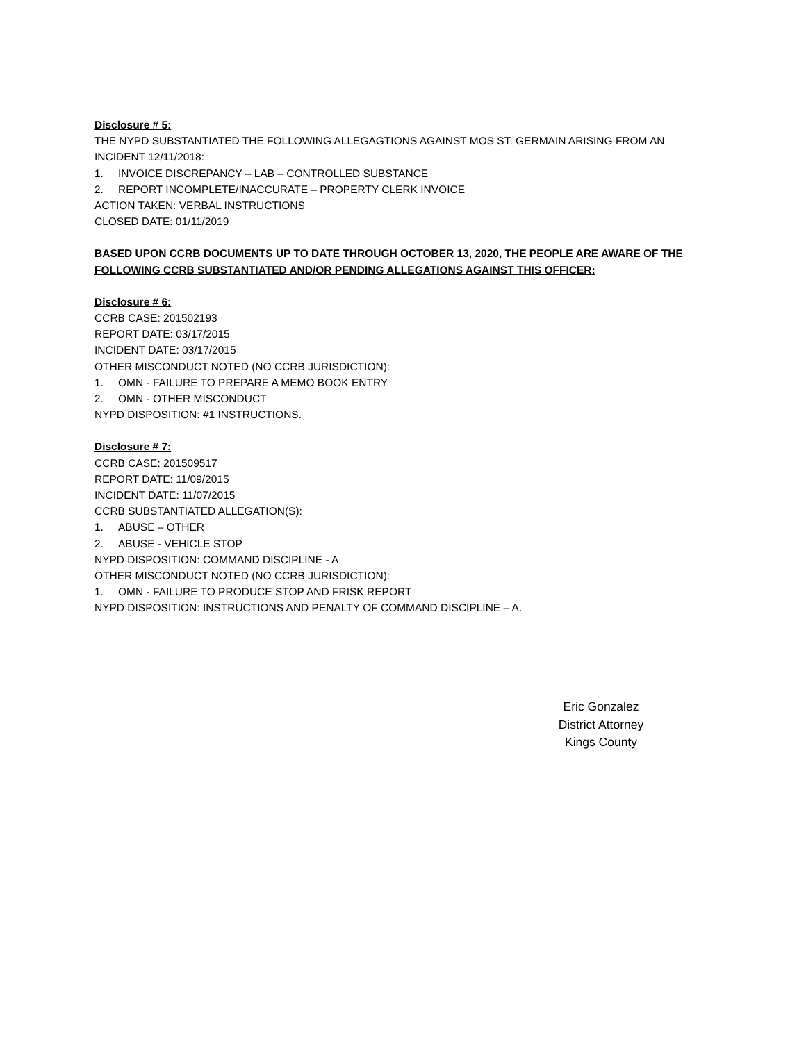Disclosure # 5:
THE NYPD SUBSTANTIATED THE FOLLOWING ALLEGAGTIONS AGAINST MOS ST. GERMAIN ARISING FROM AN INCIDENT 12/11/2018:
1. INVOICE DISCREPANCY – LAB – CONTROLLED SUBSTANCE
2. REPORT INCOMPLETE/INACCURATE – PROPERTY CLERK INVOICE
ACTION TAKEN: VERBAL INSTRUCTIONS
CLOSED DATE: 01/11/2019
BASED UPON CCRB DOCUMENTS UP TO DATE THROUGH OCTOBER 13, 2020, THE PEOPLE ARE AWARE OF THE FOLLOWING CCRB SUBSTANTIATED AND/OR PENDING ALLEGATIONS AGAINST THIS OFFICER:
Disclosure # 6:
CCRB CASE: 201502193
REPORT DATE: 03/17/2015
INCIDENT DATE: 03/17/2015
OTHER MISCONDUCT NOTED (NO CCRB JURISDICTION):
1. OMN - FAILURE TO PREPARE A MEMO BOOK ENTRY
2. OMN - OTHER MISCONDUCT
NYPD DISPOSITION: #1 INSTRUCTIONS.
Disclosure # 7:
CCRB CASE: 201509517
REPORT DATE: 11/09/2015
INCIDENT DATE: 11/07/2015
CCRB SUBSTANTIATED ALLEGATION(S):
1. ABUSE – OTHER
2. ABUSE - VEHICLE STOP
NYPD DISPOSITION: COMMAND DISCIPLINE - A
OTHER MISCONDUCT NOTED (NO CCRB JURISDICTION):
1. OMN - FAILURE TO PRODUCE STOP AND FRISK REPORT
NYPD DISPOSITION: INSTRUCTIONS AND PENALTY OF COMMAND DISCIPLINE – A.
Eric Gonzalez
District Attorney
Kings County